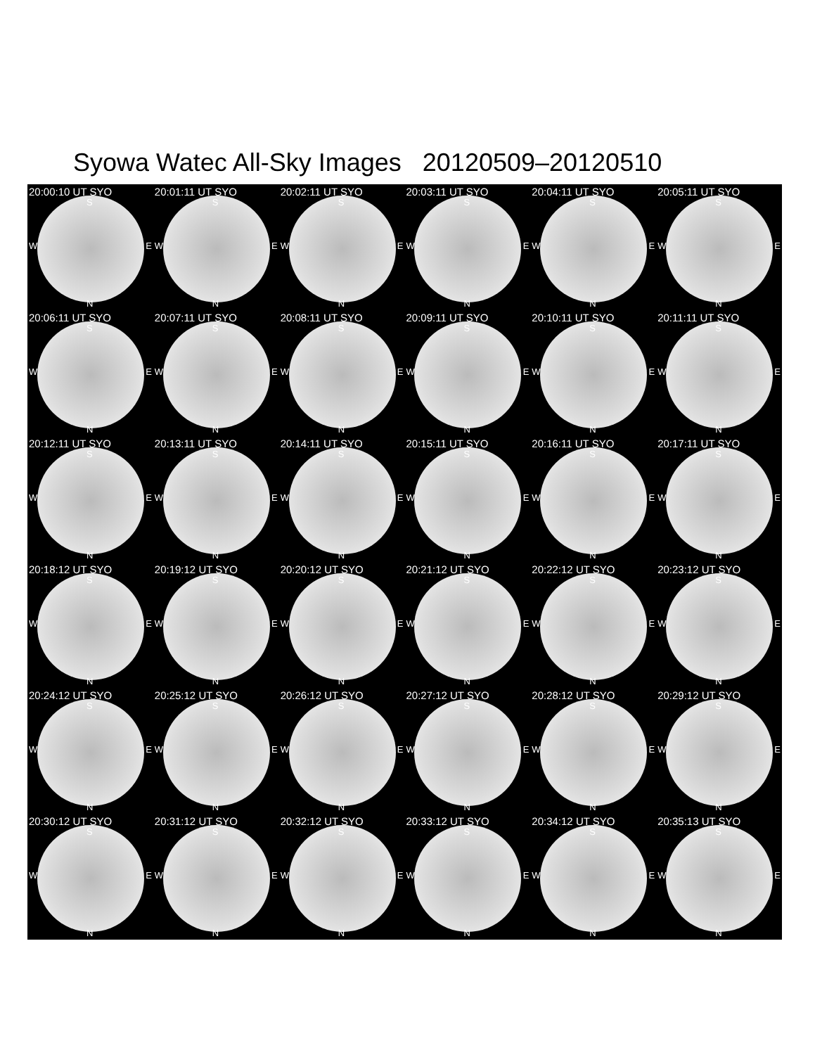Syowa Watec All-Sky Images 20120509–20120510
20:00:10 UT SYO
S
W E
N
20:01:11 UT SYO
S
W E
N
20:02:11 UT SYO
S
W E
N
20:03:11 UT SYO
S
W E
N
20:04:11 UT SYO
S
W E
N
20:05:11 UT SYO
S
W E
N
20:06:11 UT SYO
S
W E
N
20:07:11 UT SYO
S
W E
N
20:08:11 UT SYO
S
W E
N
20:09:11 UT SYO
S
W E
N
20:10:11 UT SYO
S
W E
N
20:11:11 UT SYO
S
W E
N
20:12:11 UT SYO
S
W E
N
20:13:11 UT SYO
S
W E
N
20:14:11 UT SYO
S
W E
N
20:15:11 UT SYO
S
W E
N
20:16:11 UT SYO
S
W E
N
20:17:11 UT SYO
S
W E
N
20:18:12 UT SYO
S
W E
N
20:19:12 UT SYO
S
W E
N
20:20:12 UT SYO
S
W E
N
20:21:12 UT SYO
S
W E
N
20:22:12 UT SYO
S
W E
N
20:23:12 UT SYO
S
W E
N
20:24:12 UT SYO
S
W E
N
20:25:12 UT SYO
S
W E
N
20:26:12 UT SYO
S
W E
N
20:27:12 UT SYO
S
W E
N
20:28:12 UT SYO
S
W E
N
20:29:12 UT SYO
S
W E
N
20:30:12 UT SYO
S
W E
N
20:31:12 UT SYO
S
W E
N
20:32:12 UT SYO
S
W E
N
20:33:12 UT SYO
S
W E
N
20:34:12 UT SYO
S
W E
N
20:35:13 UT SYO
S
W E
N